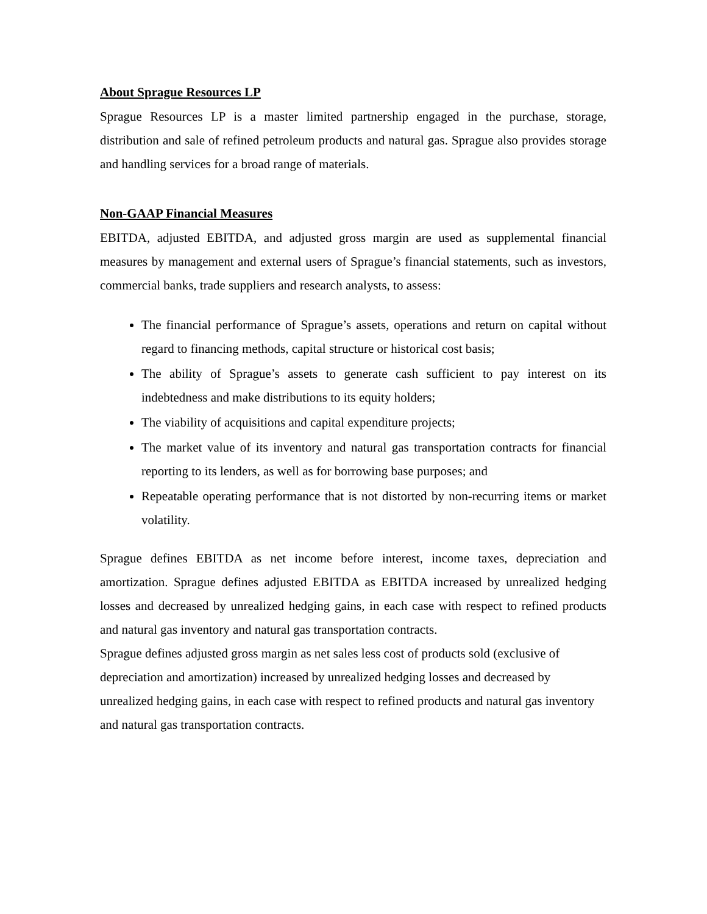About Sprague Resources LP
Sprague Resources LP is a master limited partnership engaged in the purchase, storage, distribution and sale of refined petroleum products and natural gas. Sprague also provides storage and handling services for a broad range of materials.
Non-GAAP Financial Measures
EBITDA, adjusted EBITDA, and adjusted gross margin are used as supplemental financial measures by management and external users of Sprague’s financial statements, such as investors, commercial banks, trade suppliers and research analysts, to assess:
The financial performance of Sprague’s assets, operations and return on capital without regard to financing methods, capital structure or historical cost basis;
The ability of Sprague’s assets to generate cash sufficient to pay interest on its indebtedness and make distributions to its equity holders;
The viability of acquisitions and capital expenditure projects;
The market value of its inventory and natural gas transportation contracts for financial reporting to its lenders, as well as for borrowing base purposes; and
Repeatable operating performance that is not distorted by non-recurring items or market volatility.
Sprague defines EBITDA as net income before interest, income taxes, depreciation and amortization. Sprague defines adjusted EBITDA as EBITDA increased by unrealized hedging losses and decreased by unrealized hedging gains, in each case with respect to refined products and natural gas inventory and natural gas transportation contracts.
Sprague defines adjusted gross margin as net sales less cost of products sold (exclusive of depreciation and amortization) increased by unrealized hedging losses and decreased by unrealized hedging gains, in each case with respect to refined products and natural gas inventory and natural gas transportation contracts.